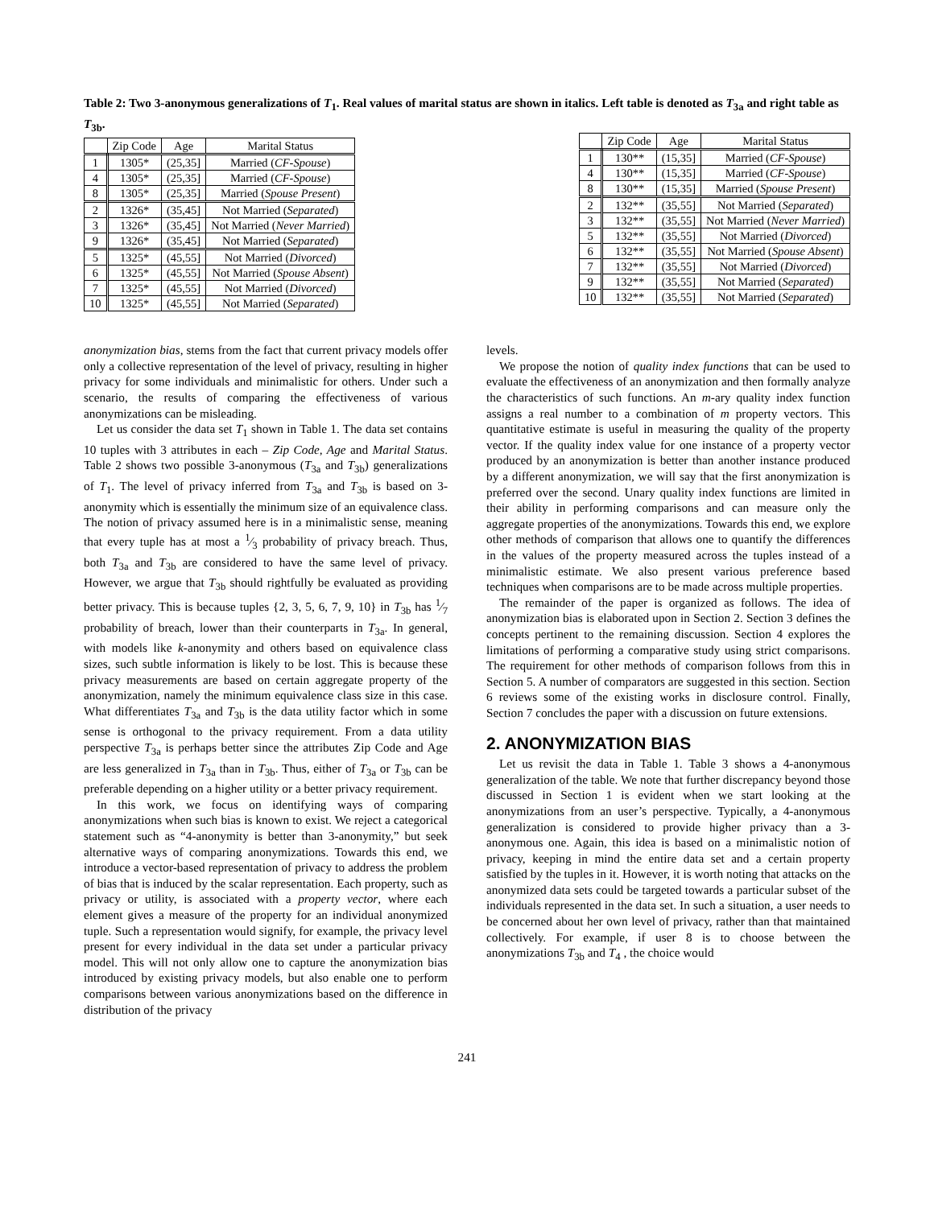Table 2: Two 3-anonymous generalizations of T<sub>1</sub>. Real values of marital status are shown in italics. Left table is denoted as T<sub>3a</sub> and right table as T<sub>3b</sub>.
| | Zip Code | Age | Marital Status |
| --- | --- | --- | --- |
| 1 | 1305* | (25,35] | Married ( CF-Spouse ) |
| 4 | 1305* | (25,35] | Married ( CF-Spouse ) |
| 8 | 1305* | (25,35] | Married ( Spouse Present ) |
| 2 | 1326* | (35,45] | Not Married ( Separated ) |
| 3 | 1326* | (35,45] | Not Married ( Never Married ) |
| 9 | 1326* | (35,45] | Not Married ( Separated ) |
| 5 | 1325* | (45,55] | Not Married ( Divorced ) |
| 6 | 1325* | (45,55] | Not Married ( Spouse Absent ) |
| 7 | 1325* | (45,55] | Not Married ( Divorced ) |
| 10 | 1325* | (45,55] | Not Married ( Separated ) |
| | Zip Code | Age | Marital Status |
| --- | --- | --- | --- |
| 1 | 130** | (15,35] | Married ( CF-Spouse ) |
| 4 | 130** | (15,35] | Married ( CF-Spouse ) |
| 8 | 130** | (15,35] | Married ( Spouse Present ) |
| 2 | 132** | (35,55] | Not Married ( Separated ) |
| 3 | 132** | (35,55] | Not Married ( Never Married ) |
| 5 | 132** | (35,55] | Not Married ( Divorced ) |
| 6 | 132** | (35,55] | Not Married ( Spouse Absent ) |
| 7 | 132** | (35,55] | Not Married ( Divorced ) |
| 9 | 132** | (35,55] | Not Married ( Separated ) |
| 10 | 132** | (35,55] | Not Married ( Separated ) |
anonymization bias, stems from the fact that current privacy models offer only a collective representation of the level of privacy, resulting in higher privacy for some individuals and minimalistic for others. Under such a scenario, the results of comparing the effectiveness of various anonymizations can be misleading.
Let us consider the data set T<sub>1</sub> shown in Table 1. The data set contains 10 tuples with 3 attributes in each – Zip Code, Age and Marital Status. Table 2 shows two possible 3-anonymous (T<sub>3a</sub> and T<sub>3b</sub>) generalizations of T<sub>1</sub>. The level of privacy inferred from T<sub>3a</sub> and T<sub>3b</sub> is based on 3-anonymity which is essentially the minimum size of an equivalence class. The notion of privacy assumed here is in a minimalistic sense, meaning that every tuple has at most a 1⁄3 probability of privacy breach. Thus, both T<sub>3a</sub> and T<sub>3b</sub> are considered to have the same level of privacy. However, we argue that T<sub>3b</sub> should rightfully be evaluated as providing better privacy. This is because tuples {2, 3, 5, 6, 7, 9, 10} in T<sub>3b</sub> has 1⁄7 probability of breach, lower than their counterparts in T<sub>3a</sub>. In general, with models like k-anonymity and others based on equivalence class sizes, such subtle information is likely to be lost. This is because these privacy measurements are based on certain aggregate property of the anonymization, namely the minimum equivalence class size in this case. What differentiates T<sub>3a</sub> and T<sub>3b</sub> is the data utility factor which in some sense is orthogonal to the privacy requirement. From a data utility perspective T<sub>3a</sub> is perhaps better since the attributes Zip Code and Age are less generalized in T<sub>3a</sub> than in T<sub>3b</sub>. Thus, either of T<sub>3a</sub> or T<sub>3b</sub> can be preferable depending on a higher utility or a better privacy requirement.
In this work, we focus on identifying ways of comparing anonymizations when such bias is known to exist. We reject a categorical statement such as “4-anonymity is better than 3-anonymity,” but seek alternative ways of comparing anonymizations. Towards this end, we introduce a vector-based representation of privacy to address the problem of bias that is induced by the scalar representation. Each property, such as privacy or utility, is associated with a property vector, where each element gives a measure of the property for an individual anonymized tuple. Such a representation would signify, for example, the privacy level present for every individual in the data set under a particular privacy model. This will not only allow one to capture the anonymization bias introduced by existing privacy models, but also enable one to perform comparisons between various anonymizations based on the difference in distribution of the privacy
levels.
We propose the notion of quality index functions that can be used to evaluate the effectiveness of an anonymization and then formally analyze the characteristics of such functions. An m-ary quality index function assigns a real number to a combination of m property vectors. This quantitative estimate is useful in measuring the quality of the property vector. If the quality index value for one instance of a property vector produced by an anonymization is better than another instance produced by a different anonymization, we will say that the first anonymization is preferred over the second. Unary quality index functions are limited in their ability in performing comparisons and can measure only the aggregate properties of the anonymizations. Towards this end, we explore other methods of comparison that allows one to quantify the differences in the values of the property measured across the tuples instead of a minimalistic estimate. We also present various preference based techniques when comparisons are to be made across multiple properties.
The remainder of the paper is organized as follows. The idea of anonymization bias is elaborated upon in Section 2. Section 3 defines the concepts pertinent to the remaining discussion. Section 4 explores the limitations of performing a comparative study using strict comparisons. The requirement for other methods of comparison follows from this in Section 5. A number of comparators are suggested in this section. Section 6 reviews some of the existing works in disclosure control. Finally, Section 7 concludes the paper with a discussion on future extensions.
2. ANONYMIZATION BIAS
Let us revisit the data in Table 1. Table 3 shows a 4-anonymous generalization of the table. We note that further discrepancy beyond those discussed in Section 1 is evident when we start looking at the anonymizations from an user’s perspective. Typically, a 4-anonymous generalization is considered to provide higher privacy than a 3-anonymous one. Again, this idea is based on a minimalistic notion of privacy, keeping in mind the entire data set and a certain property satisfied by the tuples in it. However, it is worth noting that attacks on the anonymized data sets could be targeted towards a particular subset of the individuals represented in the data set. In such a situation, a user needs to be concerned about her own level of privacy, rather than that maintained collectively. For example, if user 8 is to choose between the anonymizations T<sub>3b</sub> and T<sub>4</sub> , the choice would
241